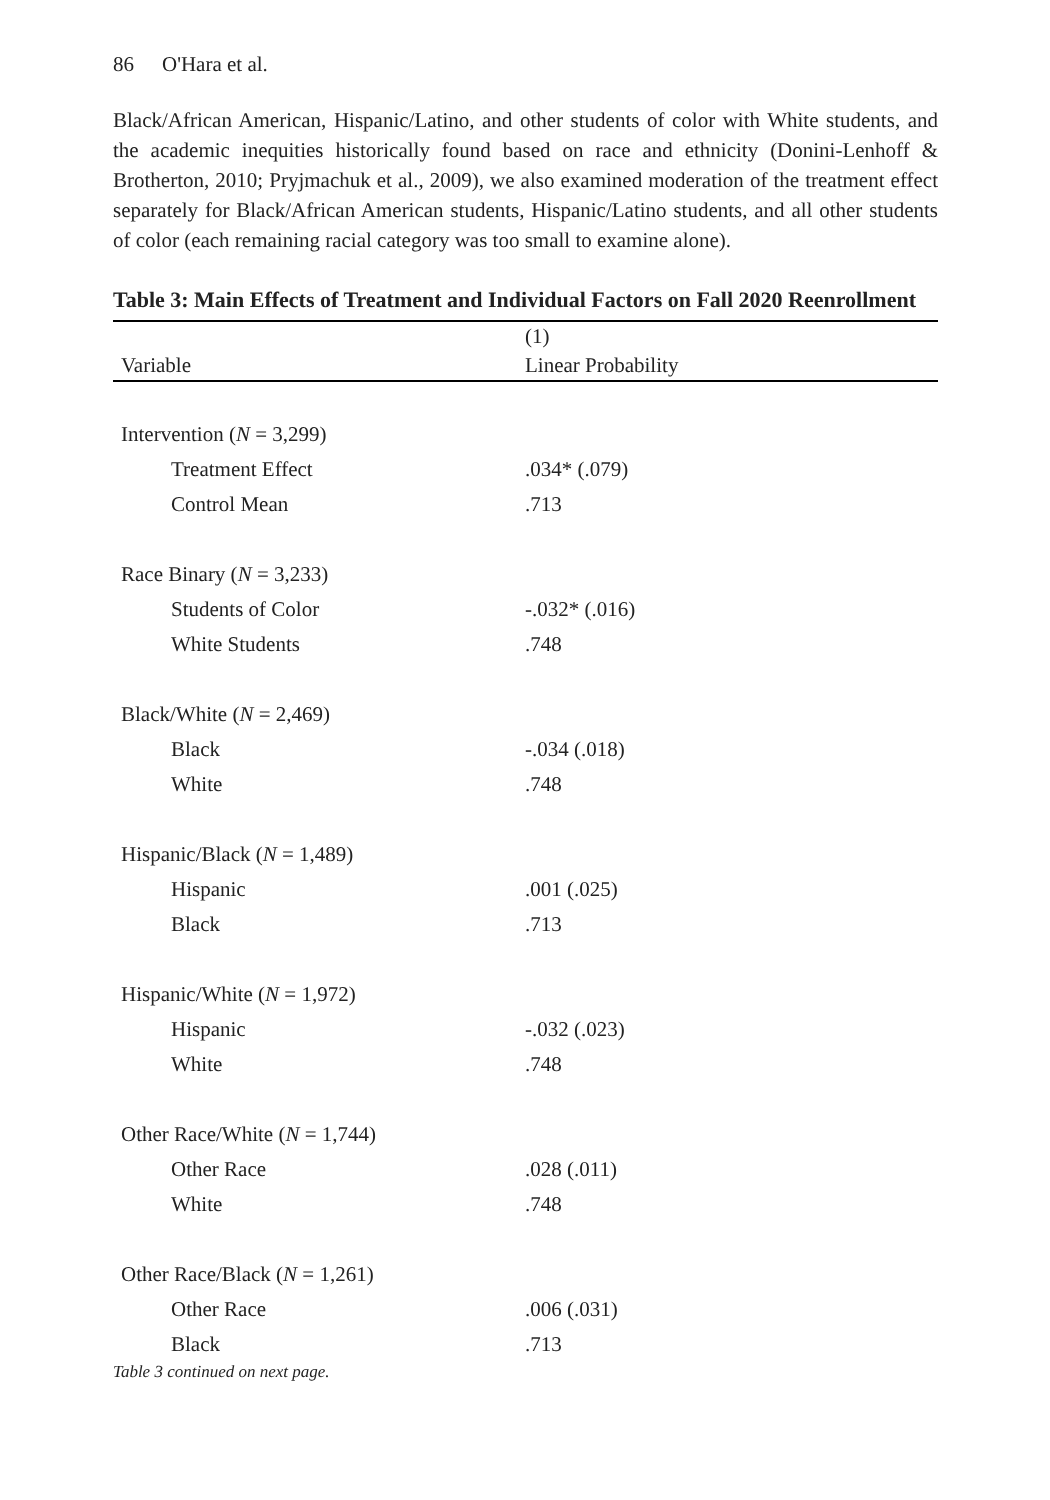86 O'Hara et al.
Black/African American, Hispanic/Latino, and other students of color with White students, and the academic inequities historically found based on race and ethnicity (Donini-Lenhoff & Brotherton, 2010; Pryjmachuk et al., 2009), we also examined moderation of the treatment effect separately for Black/African American students, Hispanic/Latino students, and all other students of color (each remaining racial category was too small to examine alone).
Table 3: Main Effects of Treatment and Individual Factors on Fall 2020 Reenrollment
| | (1) |
| --- | --- |
| Variable | Linear Probability |
| Intervention ( N = 3,299) | |
| Treatment Effect | .034* (.079) |
| Control Mean | .713 |
| Race Binary ( N = 3,233) | |
| Students of Color | -.032* (.016) |
| White Students | .748 |
| Black/White ( N = 2,469) | |
| Black | -.034 (.018) |
| White | .748 |
| Hispanic/Black ( N = 1,489) | |
| Hispanic | .001 (.025) |
| Black | .713 |
| Hispanic/White ( N = 1,972) | |
| Hispanic | -.032 (.023) |
| White | .748 |
| Other Race/White ( N = 1,744) | |
| Other Race | .028 (.011) |
| White | .748 |
| Other Race/Black ( N = 1,261) | |
| Other Race | .006 (.031) |
| Black | .713 |
Table 3 continued on next page.